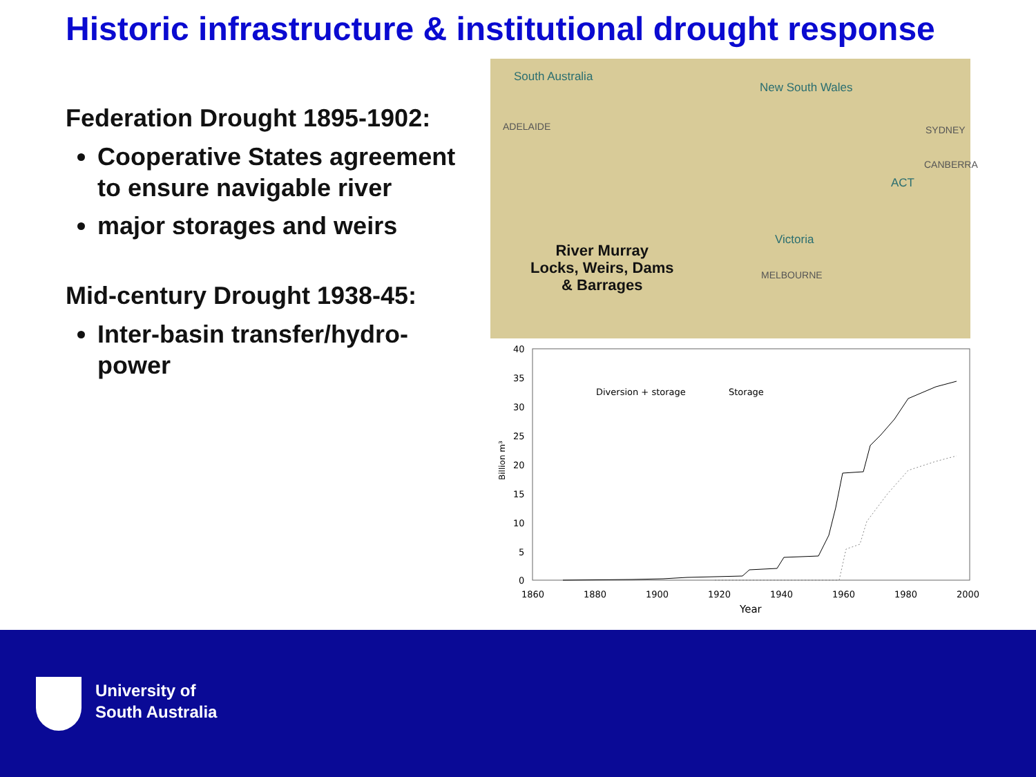Historic infrastructure & institutional drought response
Federation Drought 1895-1902:
Cooperative States agreement to ensure navigable river
major storages and weirs
Mid-century Drought 1938-45:
Inter-basin transfer/hydro-power
South Australia
New South Wales
ADELAIDE SYDNEY
CANBERRA
ACT
Victoria
MELBOURNE
River Murray
Locks, Weirs, Dams
& Barrages
40
35
30
25
20
15
10
5
0
1860
1880
1900
1920
1940
1960
1980
2000
Year
Billion m³
Diversion + storage
Storage
University of
South Australia